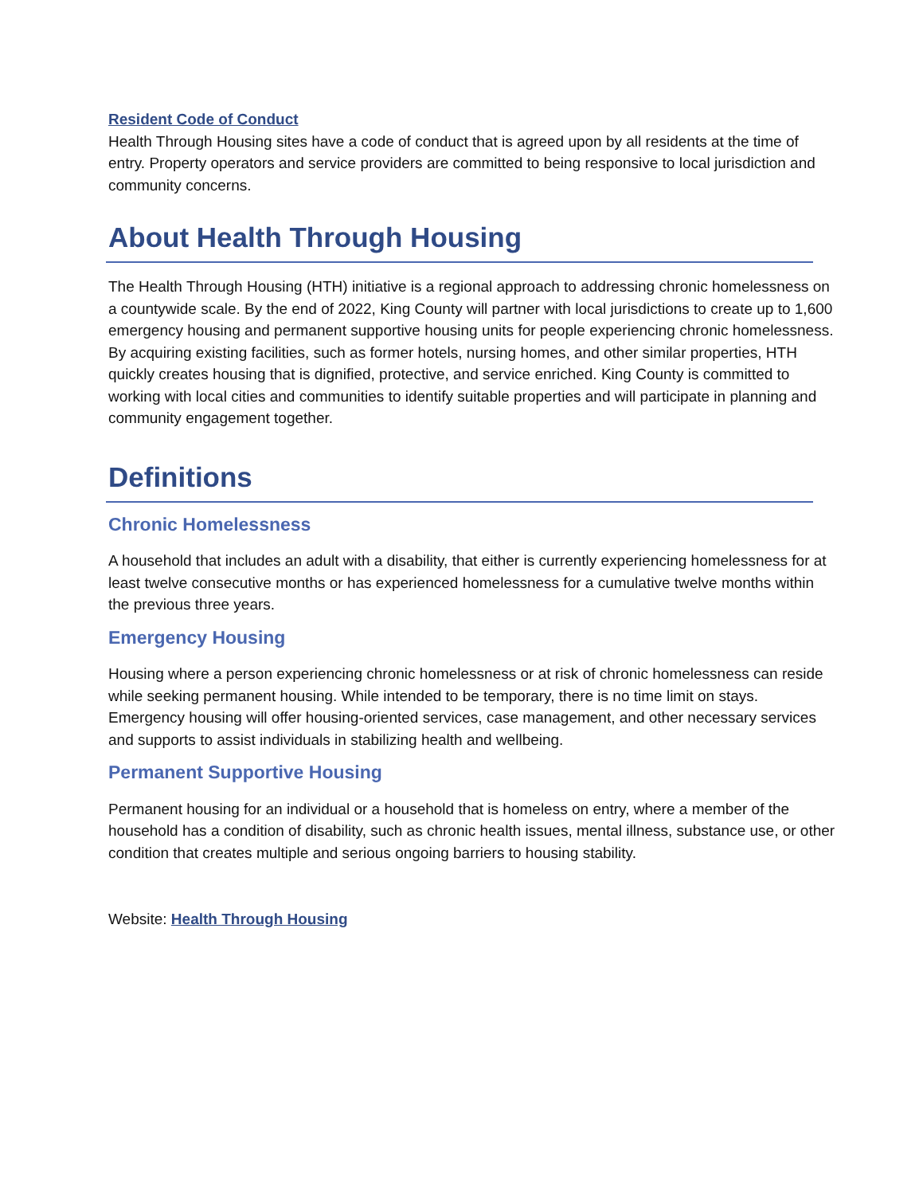Resident Code of Conduct
Health Through Housing sites have a code of conduct that is agreed upon by all residents at the time of entry. Property operators and service providers are committed to being responsive to local jurisdiction and community concerns.
About Health Through Housing
The Health Through Housing (HTH) initiative is a regional approach to addressing chronic homelessness on a countywide scale. By the end of 2022, King County will partner with local jurisdictions to create up to 1,600 emergency housing and permanent supportive housing units for people experiencing chronic homelessness. By acquiring existing facilities, such as former hotels, nursing homes, and other similar properties, HTH quickly creates housing that is dignified, protective, and service enriched. King County is committed to working with local cities and communities to identify suitable properties and will participate in planning and community engagement together.
Definitions
Chronic Homelessness
A household that includes an adult with a disability, that either is currently experiencing homelessness for at least twelve consecutive months or has experienced homelessness for a cumulative twelve months within the previous three years.
Emergency Housing
Housing where a person experiencing chronic homelessness or at risk of chronic homelessness can reside while seeking permanent housing. While intended to be temporary, there is no time limit on stays. Emergency housing will offer housing-oriented services, case management, and other necessary services and supports to assist individuals in stabilizing health and wellbeing.
Permanent Supportive Housing
Permanent housing for an individual or a household that is homeless on entry, where a member of the household has a condition of disability, such as chronic health issues, mental illness, substance use, or other condition that creates multiple and serious ongoing barriers to housing stability.
Website: Health Through Housing